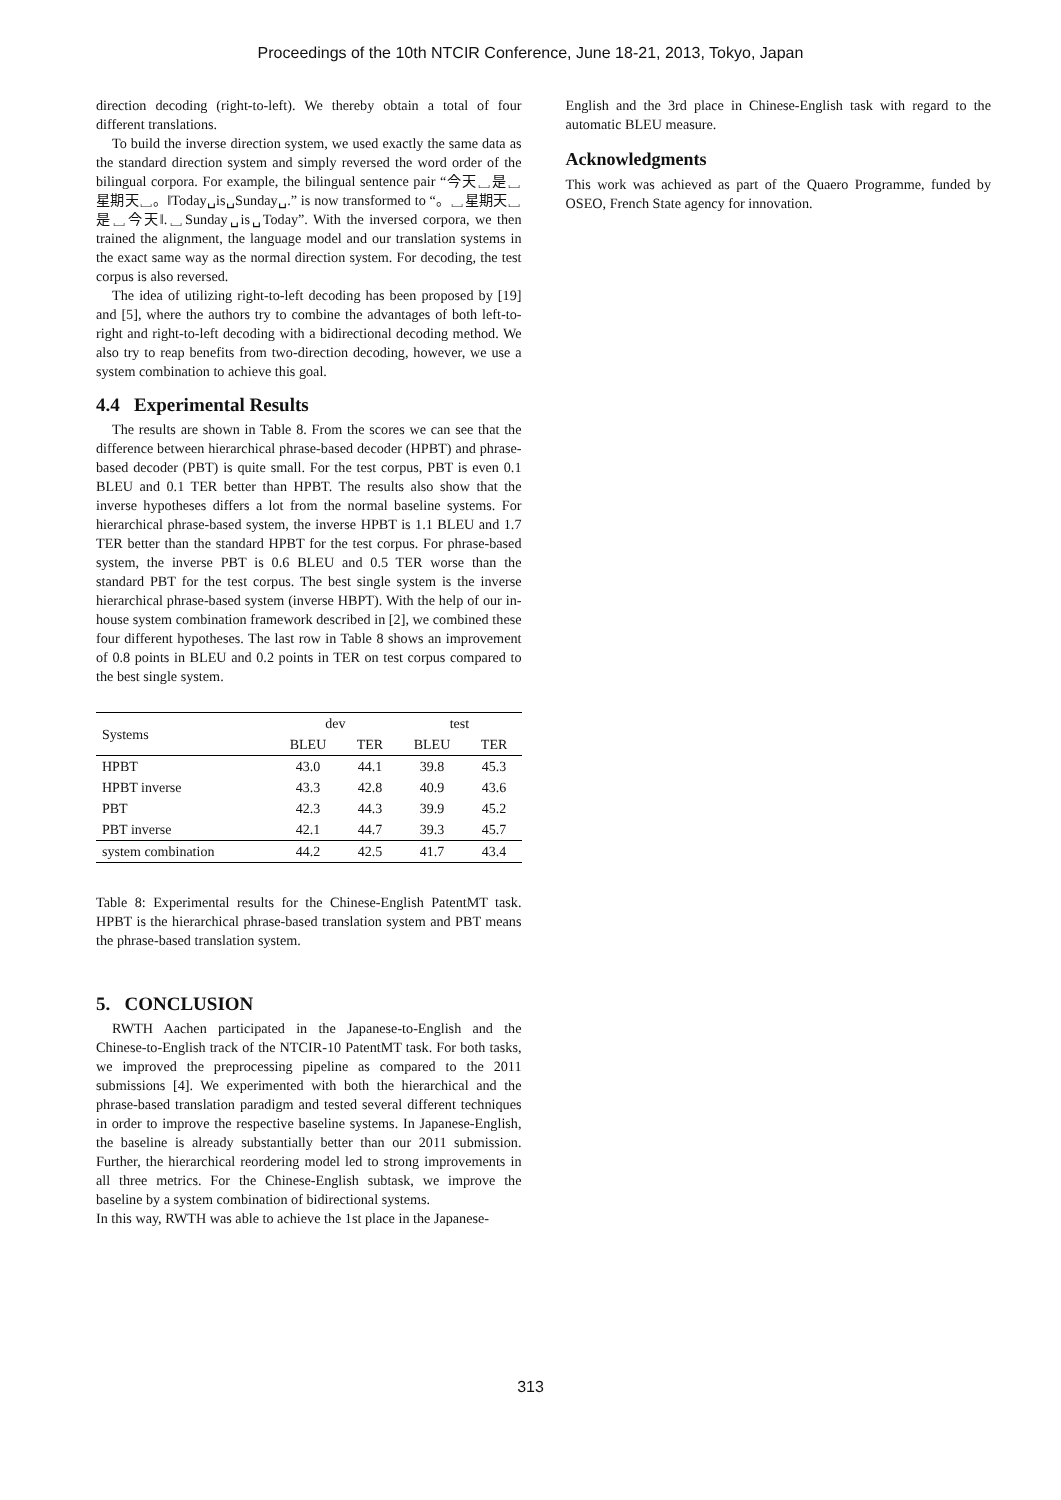Proceedings of the 10th NTCIR Conference, June 18-21, 2013, Tokyo, Japan
direction decoding (right-to-left). We thereby obtain a total of four different translations.
To build the inverse direction system, we used exactly the same data as the standard direction system and simply reversed the word order of the bilingual corpora. For example, the bilingual sentence pair “今天␣是␣星期天␣。‖Today␣is␣Sunday␣.” is now transformed to “。␣星期天␣是␣今天‖.␣Sunday␣is␣Today”. With the inversed corpora, we then trained the alignment, the language model and our translation systems in the exact same way as the normal direction system. For decoding, the test corpus is also reversed.
The idea of utilizing right-to-left decoding has been proposed by [19] and [5], where the authors try to combine the advantages of both left-to-right and right-to-left decoding with a bidirectional decoding method. We also try to reap benefits from two-direction decoding, however, we use a system combination to achieve this goal.
4.4 Experimental Results
The results are shown in Table 8. From the scores we can see that the difference between hierarchical phrase-based decoder (HPBT) and phrase-based decoder (PBT) is quite small. For the test corpus, PBT is even 0.1 BLEU and 0.1 TER better than HPBT. The results also show that the inverse hypotheses differs a lot from the normal baseline systems. For hierarchical phrase-based system, the inverse HPBT is 1.1 BLEU and 1.7 TER better than the standard HPBT for the test corpus. For phrase-based system, the inverse PBT is 0.6 BLEU and 0.5 TER worse than the standard PBT for the test corpus. The best single system is the inverse hierarchical phrase-based system (inverse HBPT). With the help of our in-house system combination framework described in [2], we combined these four different hypotheses. The last row in Table 8 shows an improvement of 0.8 points in BLEU and 0.2 points in TER on test corpus compared to the best single system.
| Systems | dev | | test | |
| --- | --- | --- | --- | --- |
| | BLEU | TER | BLEU | TER |
| HPBT | 43.0 | 44.1 | 39.8 | 45.3 |
| HPBT inverse | 43.3 | 42.8 | 40.9 | 43.6 |
| PBT | 42.3 | 44.3 | 39.9 | 45.2 |
| PBT inverse | 42.1 | 44.7 | 39.3 | 45.7 |
| system combination | 44.2 | 42.5 | 41.7 | 43.4 |
Table 8: Experimental results for the Chinese-English PatentMT task. HPBT is the hierarchical phrase-based translation system and PBT means the phrase-based translation system.
5. CONCLUSION
RWTH Aachen participated in the Japanese-to-English and the Chinese-to-English track of the NTCIR-10 PatentMT task. For both tasks, we improved the preprocessing pipeline as compared to the 2011 submissions [4]. We experimented with both the hierarchical and the phrase-based translation paradigm and tested several different techniques in order to improve the respective baseline systems. In Japanese-English, the baseline is already substantially better than our 2011 submission. Further, the hierarchical reordering model led to strong improvements in all three metrics. For the Chinese-English subtask, we improve the baseline by a system combination of bidirectional systems.
In this way, RWTH was able to achieve the 1st place in the Japanese-
English and the 3rd place in Chinese-English task with regard to the automatic BLEU measure.
Acknowledgments
This work was achieved as part of the Quaero Programme, funded by OSEO, French State agency for innovation.
313